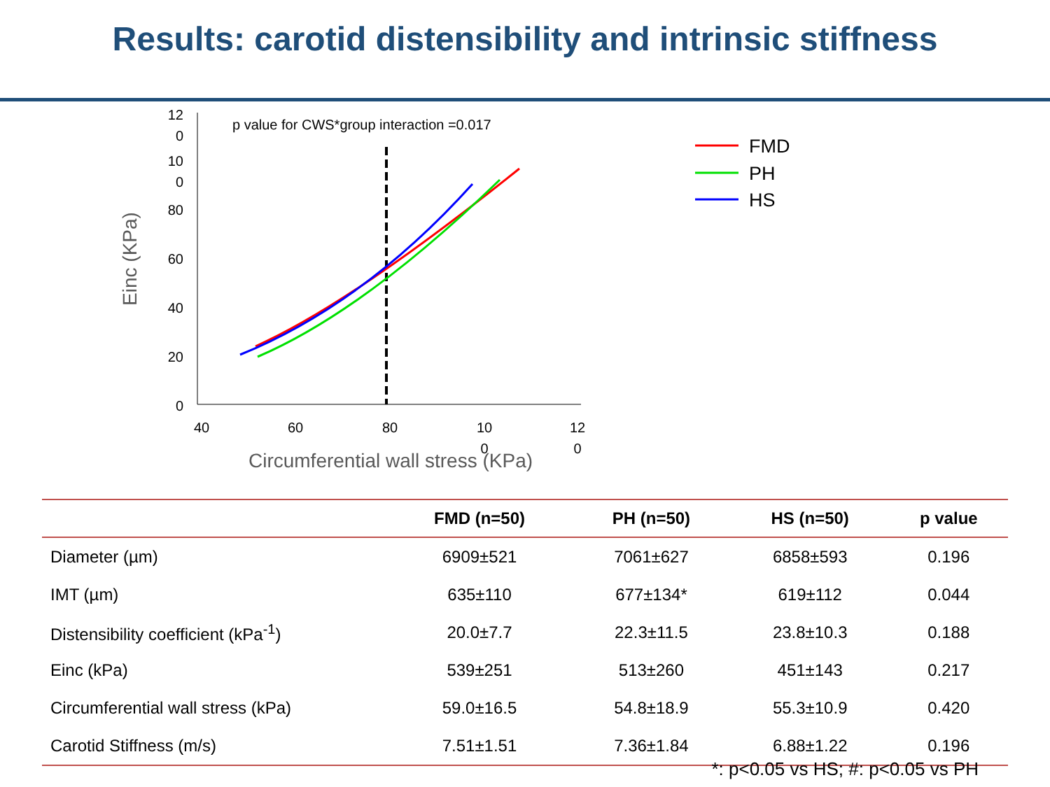Results: carotid distensibility and intrinsic stiffness
12
0
10
0
80
60
40
20
0
40
60
80
10
0
12
0
p value for CWS*group interaction =0.017
Circumferential wall stress (KPa)
Einc (KPa)
FMD
PH
HS
| | FMD (n=50) | PH (n=50) | HS (n=50) | p value |
| --- | --- | --- | --- | --- |
| Diameter (µm) | 6909±521 | 7061±627 | 6858±593 | 0.196 |
| IMT (µm) | 635±110 | 677±134* | 619±112 | 0.044 |
| Distensibility coefficient (kPa<sup>-1</sup>) | 20.0±7.7 | 22.3±11.5 | 23.8±10.3 | 0.188 |
| Einc (kPa) | 539±251 | 513±260 | 451±143 | 0.217 |
| Circumferential wall stress (kPa) | 59.0±16.5 | 54.8±18.9 | 55.3±10.9 | 0.420 |
| Carotid Stiffness (m/s) | 7.51±1.51 | 7.36±1.84 | 6.88±1.22 | 0.196 |
*: p<0.05 vs HS; #: p<0.05 vs PH